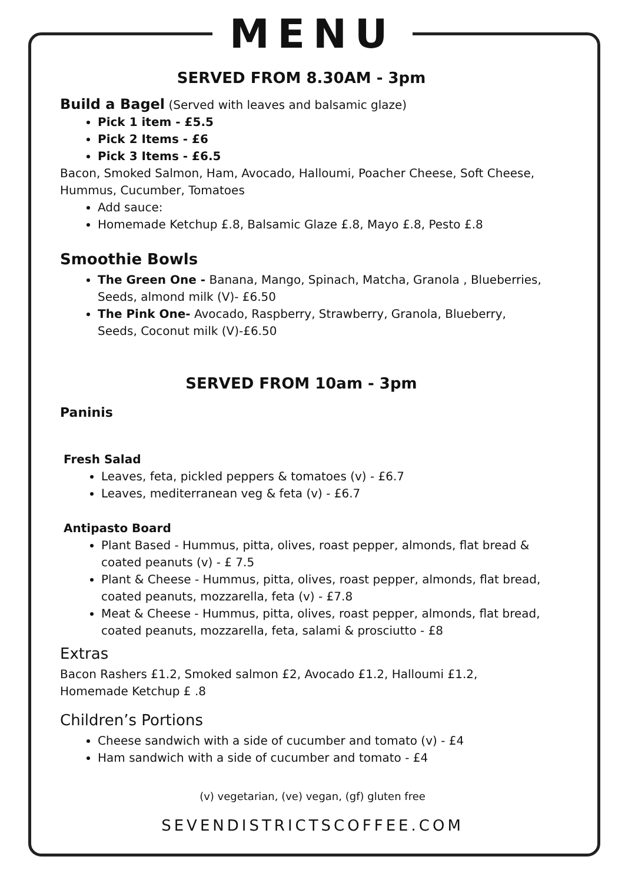MENU
SERVED FROM 8.30AM - 3pm
Build a Bagel (Served with leaves and balsamic glaze)
Pick 1 item - £5.5
Pick 2 Items - £6
Pick 3 Items - £6.5
Bacon, Smoked Salmon, Ham, Avocado, Halloumi, Poacher Cheese, Soft Cheese, Hummus, Cucumber, Tomatoes
Add sauce:
Homemade Ketchup £.8, Balsamic Glaze £.8, Mayo £.8, Pesto £.8
Smoothie Bowls
The Green One - Banana, Mango, Spinach, Matcha, Granola , Blueberries, Seeds, almond milk (V)- £6.50
The Pink One- Avocado, Raspberry, Strawberry, Granola, Blueberry, Seeds, Coconut milk (V)-£6.50
SERVED FROM 10am - 3pm
Paninis
Fresh Salad
Leaves, feta, pickled peppers & tomatoes (v) - £6.7
Leaves, mediterranean veg & feta (v) - £6.7
Antipasto Board
Plant Based - Hummus, pitta, olives, roast pepper, almonds, flat bread & coated peanuts (v) - £ 7.5
Plant & Cheese - Hummus, pitta, olives, roast pepper, almonds, flat bread, coated peanuts, mozzarella, feta (v) - £7.8
Meat & Cheese - Hummus, pitta, olives, roast pepper, almonds, flat bread, coated peanuts, mozzarella, feta, salami & prosciutto - £8
Extras
Bacon Rashers £1.2, Smoked salmon £2, Avocado £1.2, Halloumi £1.2, Homemade Ketchup £ .8
Children’s Portions
Cheese sandwich with a side of cucumber and tomato (v) - £4
Ham sandwich with a side of cucumber and tomato - £4
(v) vegetarian, (ve) vegan, (gf) gluten free
SEVENDISTRICTSCOFFEE.COM